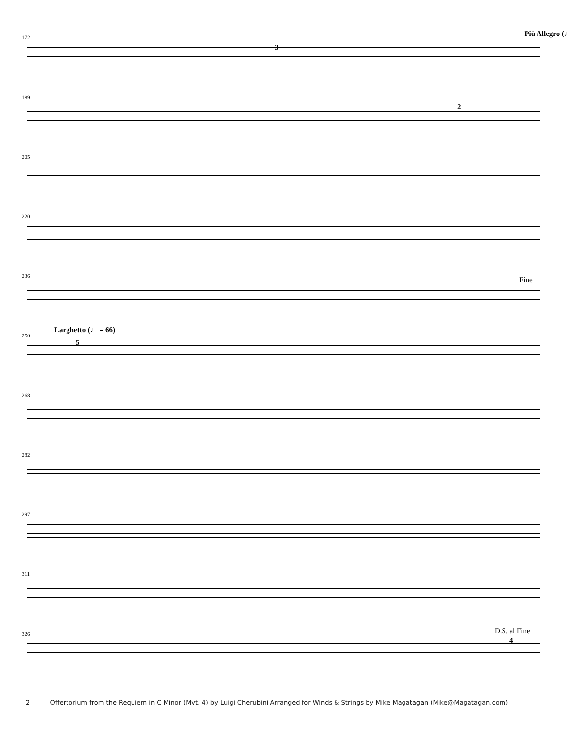172 Più Allegro (♩
3
189
2
205
220
236 Fine
250
Larghetto (♩ = 66)
5
268
282
297
311
326 D.S. al Fine
4
2 Offertorium from the Requiem in C Minor (Mvt. 4) by Luigi Cherubini Arranged for Winds & Strings by Mike Magatagan (Mike@Magatagan.com)